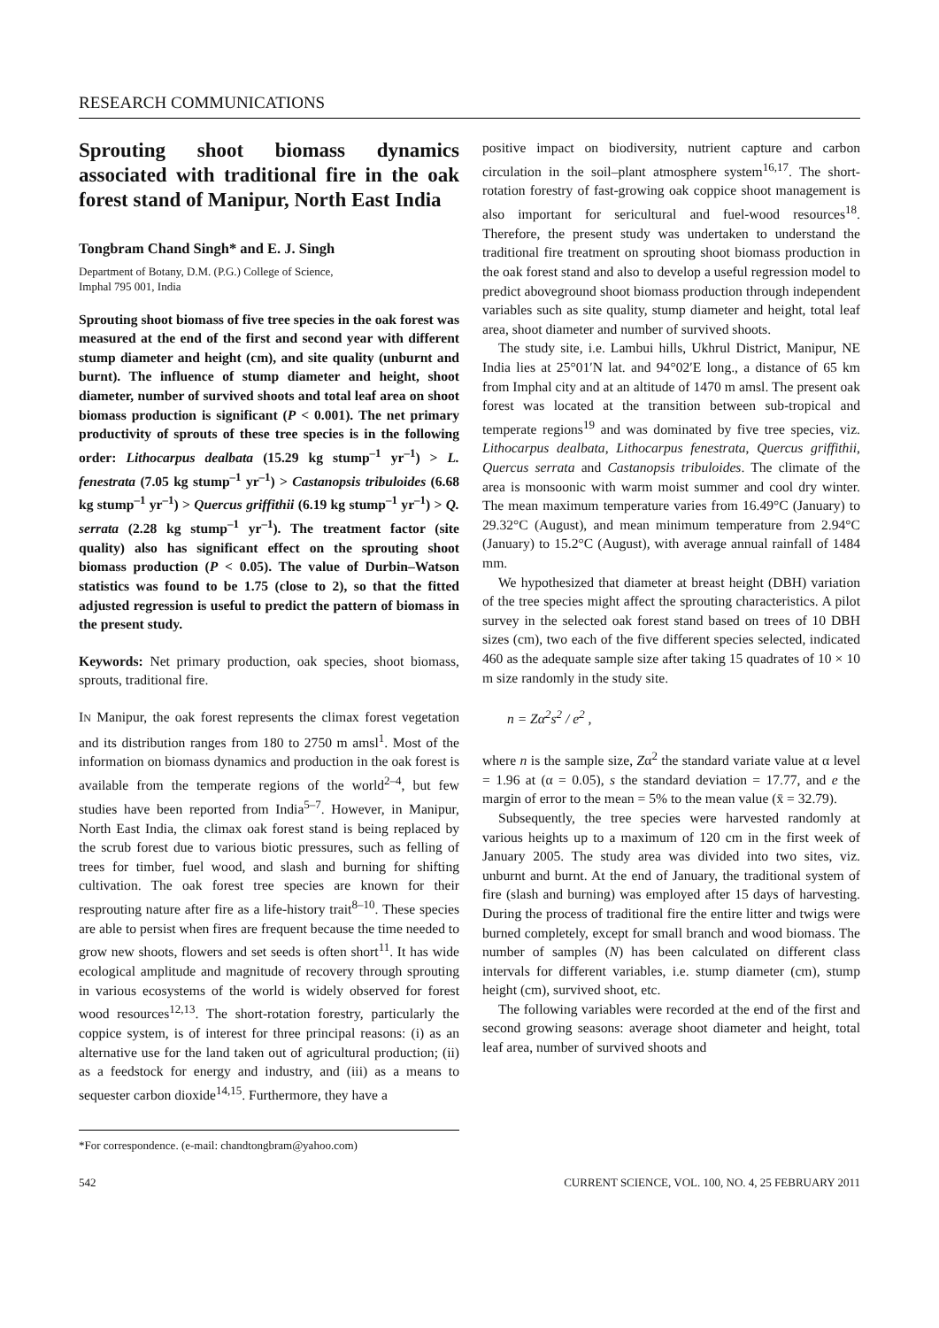RESEARCH COMMUNICATIONS
Sprouting shoot biomass dynamics associated with traditional fire in the oak forest stand of Manipur, North East India
Tongbram Chand Singh* and E. J. Singh
Department of Botany, D.M. (P.G.) College of Science,
Imphal 795 001, India
Sprouting shoot biomass of five tree species in the oak forest was measured at the end of the first and second year with different stump diameter and height (cm), and site quality (unburnt and burnt). The influence of stump diameter and height, shoot diameter, number of survived shoots and total leaf area on shoot biomass production is significant (P < 0.001). The net primary productivity of sprouts of these tree species is in the following order: Lithocarpus dealbata (15.29 kg stump<sup>–1</sup> yr<sup>–1</sup>) > L. fenestrata (7.05 kg stump<sup>–1</sup> yr<sup>–1</sup>) > Castanopsis tribuloides (6.68 kg stump<sup>–1</sup> yr<sup>–1</sup>) > Quercus griffithii (6.19 kg stump<sup>–1</sup> yr<sup>–1</sup>) > Q. serrata (2.28 kg stump<sup>–1</sup> yr<sup>–1</sup>). The treatment factor (site quality) also has significant effect on the sprouting shoot biomass production (P < 0.05). The value of Durbin–Watson statistics was found to be 1.75 (close to 2), so that the fitted adjusted regression is useful to predict the pattern of biomass in the present study.
Keywords: Net primary production, oak species, shoot biomass, sprouts, traditional fire.
IN Manipur, the oak forest represents the climax forest vegetation and its distribution ranges from 180 to 2750 m amsl<sup>1</sup>. Most of the information on biomass dynamics and production in the oak forest is available from the temperate regions of the world<sup>2–4</sup>, but few studies have been reported from India<sup>5–7</sup>. However, in Manipur, North East India, the climax oak forest stand is being replaced by the scrub forest due to various biotic pressures, such as felling of trees for timber, fuel wood, and slash and burning for shifting cultivation. The oak forest tree species are known for their resprouting nature after fire as a life-history trait<sup>8–10</sup>. These species are able to persist when fires are frequent because the time needed to grow new shoots, flowers and set seeds is often short<sup>11</sup>. It has wide ecological amplitude and magnitude of recovery through sprouting in various ecosystems of the world is widely observed for forest wood resources<sup>12,13</sup>. The short-rotation forestry, particularly the coppice system, is of interest for three principal reasons: (i) as an alternative use for the land taken out of agricultural production; (ii) as a feedstock for energy and industry, and (iii) as a means to sequester carbon dioxide<sup>14,15</sup>. Furthermore, they have a
*For correspondence. (e-mail: chandtongbram@yahoo.com)
positive impact on biodiversity, nutrient capture and carbon circulation in the soil–plant atmosphere system<sup>16,17</sup>. The short-rotation forestry of fast-growing oak coppice shoot management is also important for sericultural and fuel-wood resources<sup>18</sup>. Therefore, the present study was undertaken to understand the traditional fire treatment on sprouting shoot biomass production in the oak forest stand and also to develop a useful regression model to predict aboveground shoot biomass production through independent variables such as site quality, stump diameter and height, total leaf area, shoot diameter and number of survived shoots.
The study site, i.e. Lambui hills, Ukhrul District, Manipur, NE India lies at 25°01′N lat. and 94°02′E long., a distance of 65 km from Imphal city and at an altitude of 1470 m amsl. The present oak forest was located at the transition between sub-tropical and temperate regions<sup>19</sup> and was dominated by five tree species, viz. Lithocarpus dealbata, Lithocarpus fenestrata, Quercus griffithii, Quercus serrata and Castanopsis tribuloides. The climate of the area is monsoonic with warm moist summer and cool dry winter. The mean maximum temperature varies from 16.49°C (January) to 29.32°C (August), and mean minimum temperature from 2.94°C (January) to 15.2°C (August), with average annual rainfall of 1484 mm.
We hypothesized that diameter at breast height (DBH) variation of the tree species might affect the sprouting characteristics. A pilot survey in the selected oak forest stand based on trees of 10 DBH sizes (cm), two each of the five different species selected, indicated 460 as the adequate sample size after taking 15 quadrates of 10 × 10 m size randomly in the study site.
n = Zα<sup>2</sup>s<sup>2</sup> / e<sup>2</sup> ,
where n is the sample size, Zα<sup>2</sup> the standard variate value at α level = 1.96 at (α = 0.05), s the standard deviation = 17.77, and e the margin of error to the mean = 5% to the mean value (x̄ = 32.79).
Subsequently, the tree species were harvested randomly at various heights up to a maximum of 120 cm in the first week of January 2005. The study area was divided into two sites, viz. unburnt and burnt. At the end of January, the traditional system of fire (slash and burning) was employed after 15 days of harvesting. During the process of traditional fire the entire litter and twigs were burned completely, except for small branch and wood biomass. The number of samples (N) has been calculated on different class intervals for different variables, i.e. stump diameter (cm), stump height (cm), survived shoot, etc.
The following variables were recorded at the end of the first and second growing seasons: average shoot diameter and height, total leaf area, number of survived shoots and
542 CURRENT SCIENCE, VOL. 100, NO. 4, 25 FEBRUARY 2011